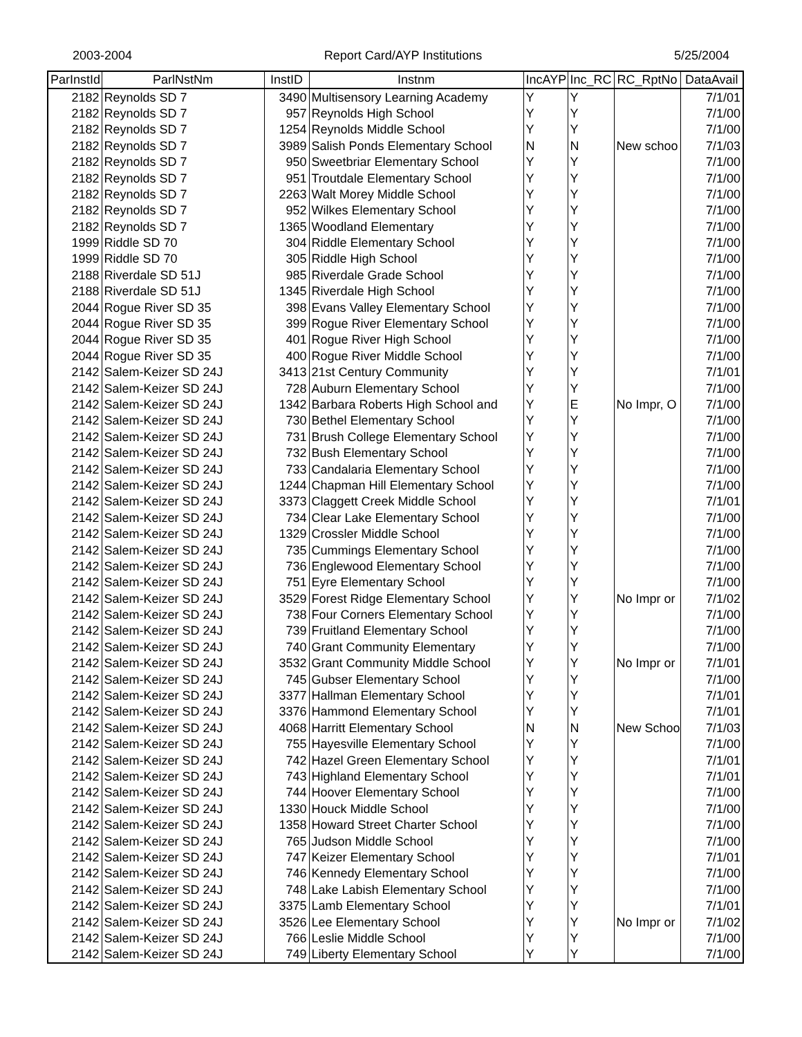2003-2004 Report Card/AYP Institutions 5/25/2004
| ParInstId | ParlNstNm | InstID | Instnm | IncAYP | Inc_RC | RC_RptNo | DataAvail |
| --- | --- | --- | --- | --- | --- | --- | --- |
| 2182 | Reynolds SD 7 | 3490 | Multisensory Learning Academy | Y | Y | | 7/1/01 |
| 2182 | Reynolds SD 7 | 957 | Reynolds High School | Y | Y | | 7/1/00 |
| 2182 | Reynolds SD 7 | 1254 | Reynolds Middle School | Y | Y | | 7/1/00 |
| 2182 | Reynolds SD 7 | 3989 | Salish Ponds Elementary School | N | N | New schoo | 7/1/03 |
| 2182 | Reynolds SD 7 | 950 | Sweetbriar Elementary School | Y | Y | | 7/1/00 |
| 2182 | Reynolds SD 7 | 951 | Troutdale Elementary School | Y | Y | | 7/1/00 |
| 2182 | Reynolds SD 7 | 2263 | Walt Morey Middle School | Y | Y | | 7/1/00 |
| 2182 | Reynolds SD 7 | 952 | Wilkes Elementary School | Y | Y | | 7/1/00 |
| 2182 | Reynolds SD 7 | 1365 | Woodland Elementary | Y | Y | | 7/1/00 |
| 1999 | Riddle SD 70 | 304 | Riddle Elementary School | Y | Y | | 7/1/00 |
| 1999 | Riddle SD 70 | 305 | Riddle High School | Y | Y | | 7/1/00 |
| 2188 | Riverdale SD 51J | 985 | Riverdale Grade School | Y | Y | | 7/1/00 |
| 2188 | Riverdale SD 51J | 1345 | Riverdale High School | Y | Y | | 7/1/00 |
| 2044 | Rogue River SD 35 | 398 | Evans Valley Elementary School | Y | Y | | 7/1/00 |
| 2044 | Rogue River SD 35 | 399 | Rogue River Elementary School | Y | Y | | 7/1/00 |
| 2044 | Rogue River SD 35 | 401 | Rogue River High School | Y | Y | | 7/1/00 |
| 2044 | Rogue River SD 35 | 400 | Rogue River Middle School | Y | Y | | 7/1/00 |
| 2142 | Salem-Keizer SD 24J | 3413 | 21st Century Community | Y | Y | | 7/1/01 |
| 2142 | Salem-Keizer SD 24J | 728 | Auburn Elementary School | Y | Y | | 7/1/00 |
| 2142 | Salem-Keizer SD 24J | 1342 | Barbara Roberts High School and | Y | E | No Impr, O | 7/1/00 |
| 2142 | Salem-Keizer SD 24J | 730 | Bethel Elementary School | Y | Y | | 7/1/00 |
| 2142 | Salem-Keizer SD 24J | 731 | Brush College Elementary School | Y | Y | | 7/1/00 |
| 2142 | Salem-Keizer SD 24J | 732 | Bush Elementary School | Y | Y | | 7/1/00 |
| 2142 | Salem-Keizer SD 24J | 733 | Candalaria Elementary School | Y | Y | | 7/1/00 |
| 2142 | Salem-Keizer SD 24J | 1244 | Chapman Hill Elementary School | Y | Y | | 7/1/00 |
| 2142 | Salem-Keizer SD 24J | 3373 | Claggett Creek Middle School | Y | Y | | 7/1/01 |
| 2142 | Salem-Keizer SD 24J | 734 | Clear Lake Elementary School | Y | Y | | 7/1/00 |
| 2142 | Salem-Keizer SD 24J | 1329 | Crossler Middle School | Y | Y | | 7/1/00 |
| 2142 | Salem-Keizer SD 24J | 735 | Cummings Elementary School | Y | Y | | 7/1/00 |
| 2142 | Salem-Keizer SD 24J | 736 | Englewood Elementary School | Y | Y | | 7/1/00 |
| 2142 | Salem-Keizer SD 24J | 751 | Eyre Elementary School | Y | Y | | 7/1/00 |
| 2142 | Salem-Keizer SD 24J | 3529 | Forest Ridge Elementary School | Y | Y | No Impr or | 7/1/02 |
| 2142 | Salem-Keizer SD 24J | 738 | Four Corners Elementary School | Y | Y | | 7/1/00 |
| 2142 | Salem-Keizer SD 24J | 739 | Fruitland Elementary School | Y | Y | | 7/1/00 |
| 2142 | Salem-Keizer SD 24J | 740 | Grant Community Elementary | Y | Y | | 7/1/00 |
| 2142 | Salem-Keizer SD 24J | 3532 | Grant Community Middle School | Y | Y | No Impr or | 7/1/01 |
| 2142 | Salem-Keizer SD 24J | 745 | Gubser Elementary School | Y | Y | | 7/1/00 |
| 2142 | Salem-Keizer SD 24J | 3377 | Hallman Elementary School | Y | Y | | 7/1/01 |
| 2142 | Salem-Keizer SD 24J | 3376 | Hammond Elementary School | Y | Y | | 7/1/01 |
| 2142 | Salem-Keizer SD 24J | 4068 | Harritt Elementary School | N | N | New Schoo | 7/1/03 |
| 2142 | Salem-Keizer SD 24J | 755 | Hayesville Elementary School | Y | Y | | 7/1/00 |
| 2142 | Salem-Keizer SD 24J | 742 | Hazel Green Elementary School | Y | Y | | 7/1/01 |
| 2142 | Salem-Keizer SD 24J | 743 | Highland Elementary School | Y | Y | | 7/1/01 |
| 2142 | Salem-Keizer SD 24J | 744 | Hoover Elementary School | Y | Y | | 7/1/00 |
| 2142 | Salem-Keizer SD 24J | 1330 | Houck Middle School | Y | Y | | 7/1/00 |
| 2142 | Salem-Keizer SD 24J | 1358 | Howard Street Charter School | Y | Y | | 7/1/00 |
| 2142 | Salem-Keizer SD 24J | 765 | Judson Middle School | Y | Y | | 7/1/00 |
| 2142 | Salem-Keizer SD 24J | 747 | Keizer Elementary School | Y | Y | | 7/1/01 |
| 2142 | Salem-Keizer SD 24J | 746 | Kennedy Elementary School | Y | Y | | 7/1/00 |
| 2142 | Salem-Keizer SD 24J | 748 | Lake Labish Elementary School | Y | Y | | 7/1/00 |
| 2142 | Salem-Keizer SD 24J | 3375 | Lamb Elementary School | Y | Y | | 7/1/01 |
| 2142 | Salem-Keizer SD 24J | 3526 | Lee Elementary School | Y | Y | No Impr or | 7/1/02 |
| 2142 | Salem-Keizer SD 24J | 766 | Leslie Middle School | Y | Y | | 7/1/00 |
| 2142 | Salem-Keizer SD 24J | 749 | Liberty Elementary School | Y | Y | | 7/1/00 |